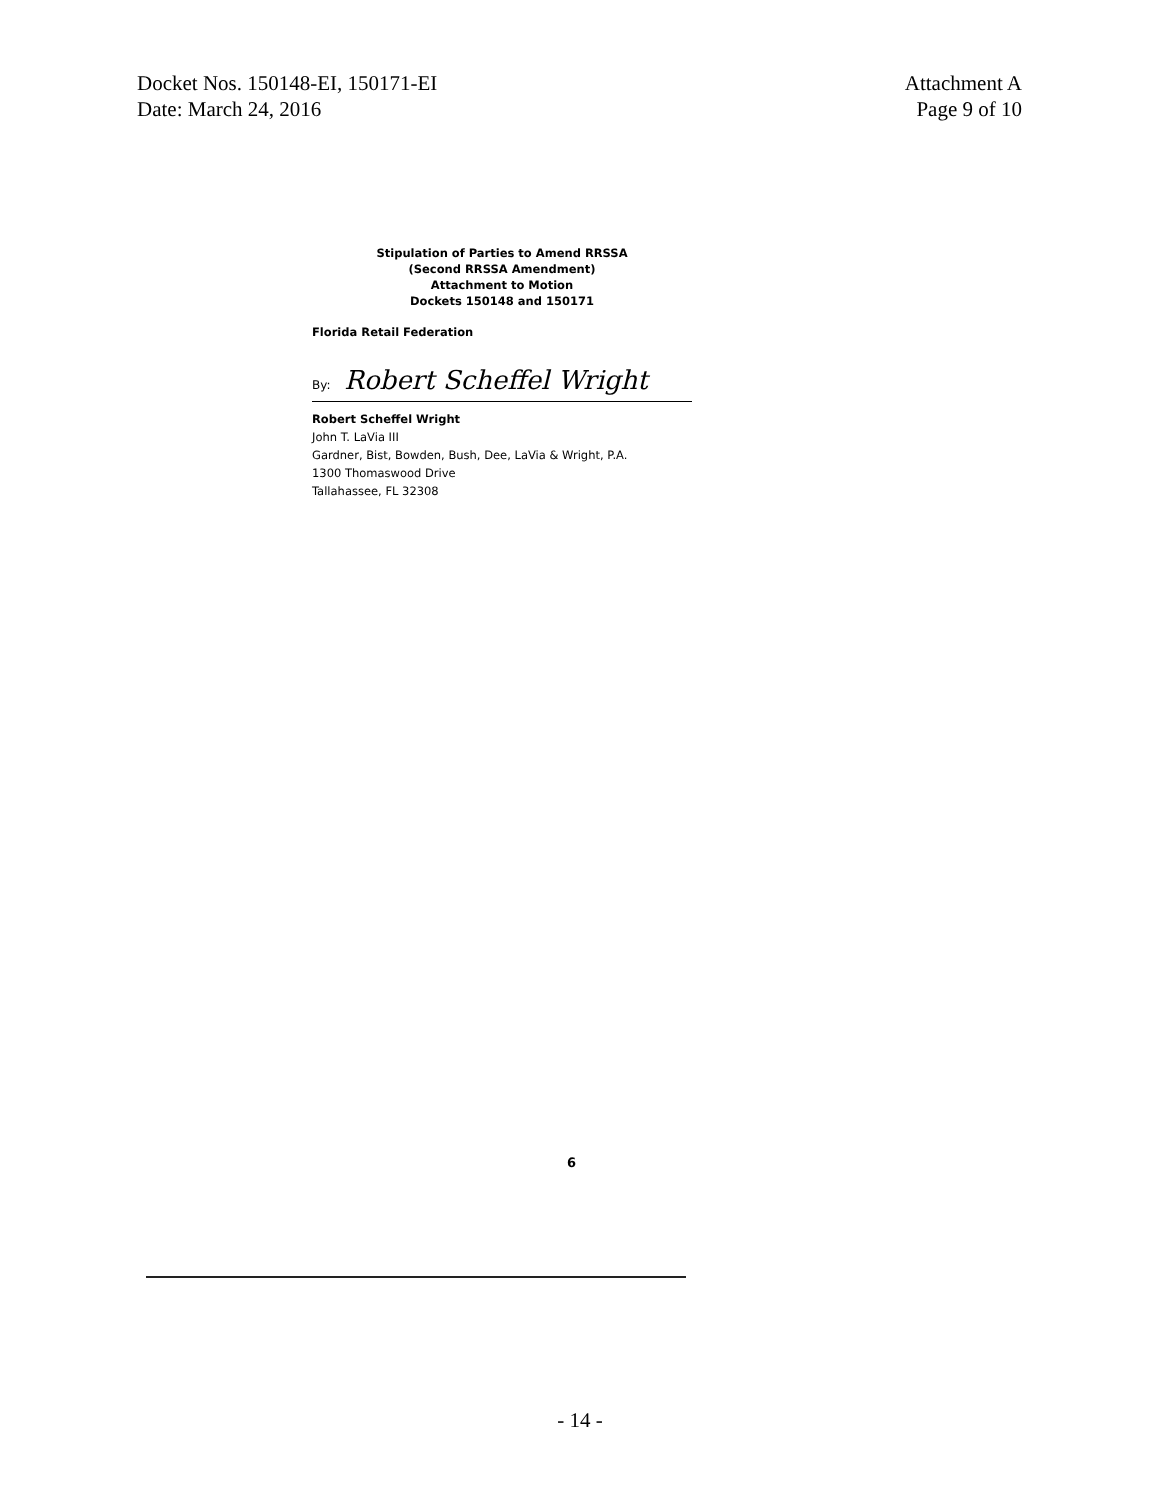Docket Nos. 150148-EI, 150171-EI
Date: March 24, 2016
Attachment A
Page 9 of 10
Stipulation of Parties to Amend RRSSA
(Second RRSSA Amendment)
Attachment to Motion
Dockets 150148 and 150171
Florida Retail Federation
By: Robert Scheffel Wright
Robert Scheffel Wright
John T. LaVia III
Gardner, Bist, Bowden, Bush, Dee, LaVia & Wright, P.A.
1300 Thomaswood Drive
Tallahassee, FL 32308
6
- 14 -